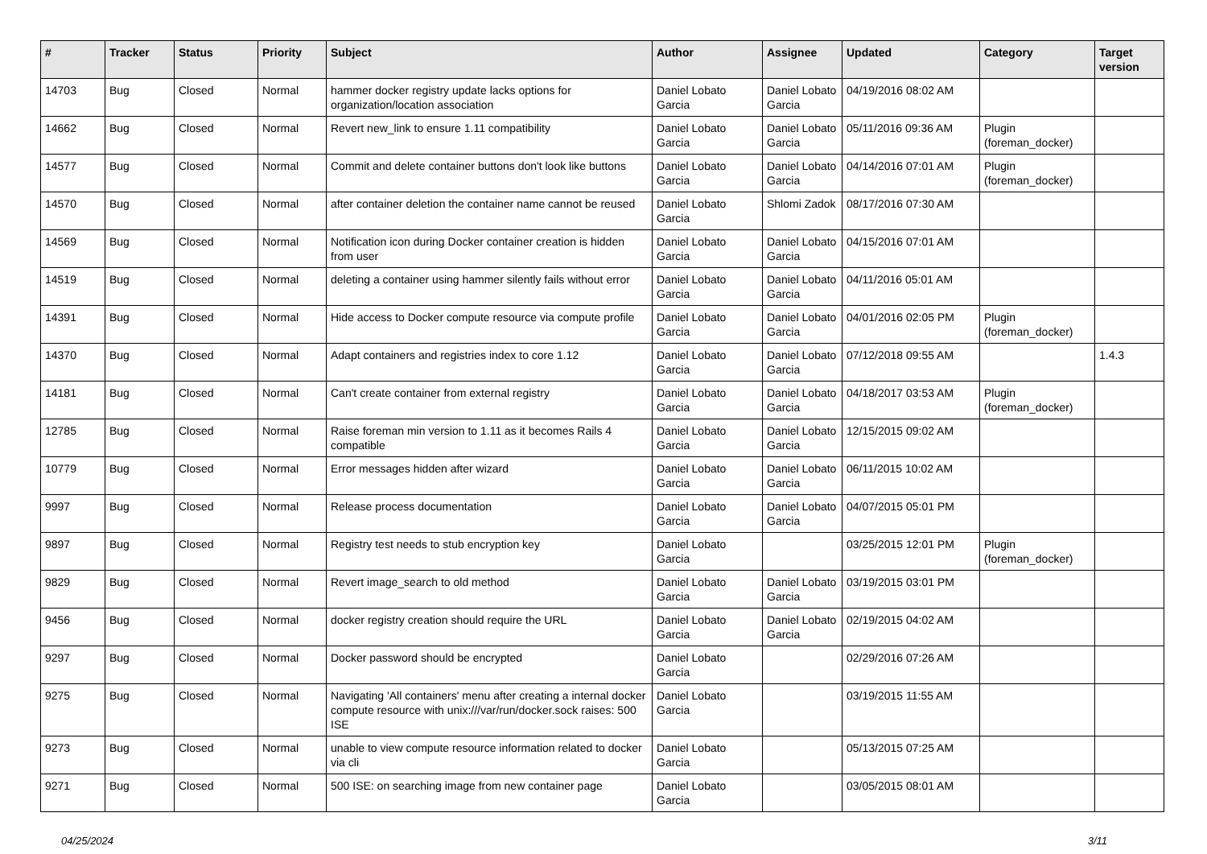| # | Tracker | Status | Priority | Subject | Author | Assignee | Updated | Category | Target version |
| --- | --- | --- | --- | --- | --- | --- | --- | --- | --- |
| 14703 | Bug | Closed | Normal | hammer docker registry update lacks options for organization/location association | Daniel Lobato Garcia | Daniel Lobato Garcia | 04/19/2016 08:02 AM | | |
| 14662 | Bug | Closed | Normal | Revert new_link to ensure 1.11 compatibility | Daniel Lobato Garcia | Daniel Lobato Garcia | 05/11/2016 09:36 AM | Plugin (foreman_docker) | |
| 14577 | Bug | Closed | Normal | Commit and delete container buttons don't look like buttons | Daniel Lobato Garcia | Daniel Lobato Garcia | 04/14/2016 07:01 AM | Plugin (foreman_docker) | |
| 14570 | Bug | Closed | Normal | after container deletion the container name cannot be reused | Daniel Lobato Garcia | Shlomi Zadok | 08/17/2016 07:30 AM | | |
| 14569 | Bug | Closed | Normal | Notification icon during Docker container creation is hidden from user | Daniel Lobato Garcia | Daniel Lobato Garcia | 04/15/2016 07:01 AM | | |
| 14519 | Bug | Closed | Normal | deleting a container using hammer silently fails without error | Daniel Lobato Garcia | Daniel Lobato Garcia | 04/11/2016 05:01 AM | | |
| 14391 | Bug | Closed | Normal | Hide access to Docker compute resource via compute profile | Daniel Lobato Garcia | Daniel Lobato Garcia | 04/01/2016 02:05 PM | Plugin (foreman_docker) | |
| 14370 | Bug | Closed | Normal | Adapt containers and registries index to core 1.12 | Daniel Lobato Garcia | Daniel Lobato Garcia | 07/12/2018 09:55 AM | | 1.4.3 |
| 14181 | Bug | Closed | Normal | Can't create container from external registry | Daniel Lobato Garcia | Daniel Lobato Garcia | 04/18/2017 03:53 AM | Plugin (foreman_docker) | |
| 12785 | Bug | Closed | Normal | Raise foreman min version to 1.11 as it becomes Rails 4 compatible | Daniel Lobato Garcia | Daniel Lobato Garcia | 12/15/2015 09:02 AM | | |
| 10779 | Bug | Closed | Normal | Error messages hidden after wizard | Daniel Lobato Garcia | Daniel Lobato Garcia | 06/11/2015 10:02 AM | | |
| 9997 | Bug | Closed | Normal | Release process documentation | Daniel Lobato Garcia | Daniel Lobato Garcia | 04/07/2015 05:01 PM | | |
| 9897 | Bug | Closed | Normal | Registry test needs to stub encryption key | Daniel Lobato Garcia | | 03/25/2015 12:01 PM | Plugin (foreman_docker) | |
| 9829 | Bug | Closed | Normal | Revert image_search to old method | Daniel Lobato Garcia | Daniel Lobato Garcia | 03/19/2015 03:01 PM | | |
| 9456 | Bug | Closed | Normal | docker registry creation should require the URL | Daniel Lobato Garcia | Daniel Lobato Garcia | 02/19/2015 04:02 AM | | |
| 9297 | Bug | Closed | Normal | Docker password should be encrypted | Daniel Lobato Garcia | | 02/29/2016 07:26 AM | | |
| 9275 | Bug | Closed | Normal | Navigating 'All containers' menu after creating a internal docker compute resource with unix:///var/run/docker.sock raises: 500 ISE | Daniel Lobato Garcia | | 03/19/2015 11:55 AM | | |
| 9273 | Bug | Closed | Normal | unable to view compute resource information related to docker via cli | Daniel Lobato Garcia | | 05/13/2015 07:25 AM | | |
| 9271 | Bug | Closed | Normal | 500 ISE: on searching image from new container page | Daniel Lobato Garcia | | 03/05/2015 08:01 AM | | |
04/25/2024 3/11